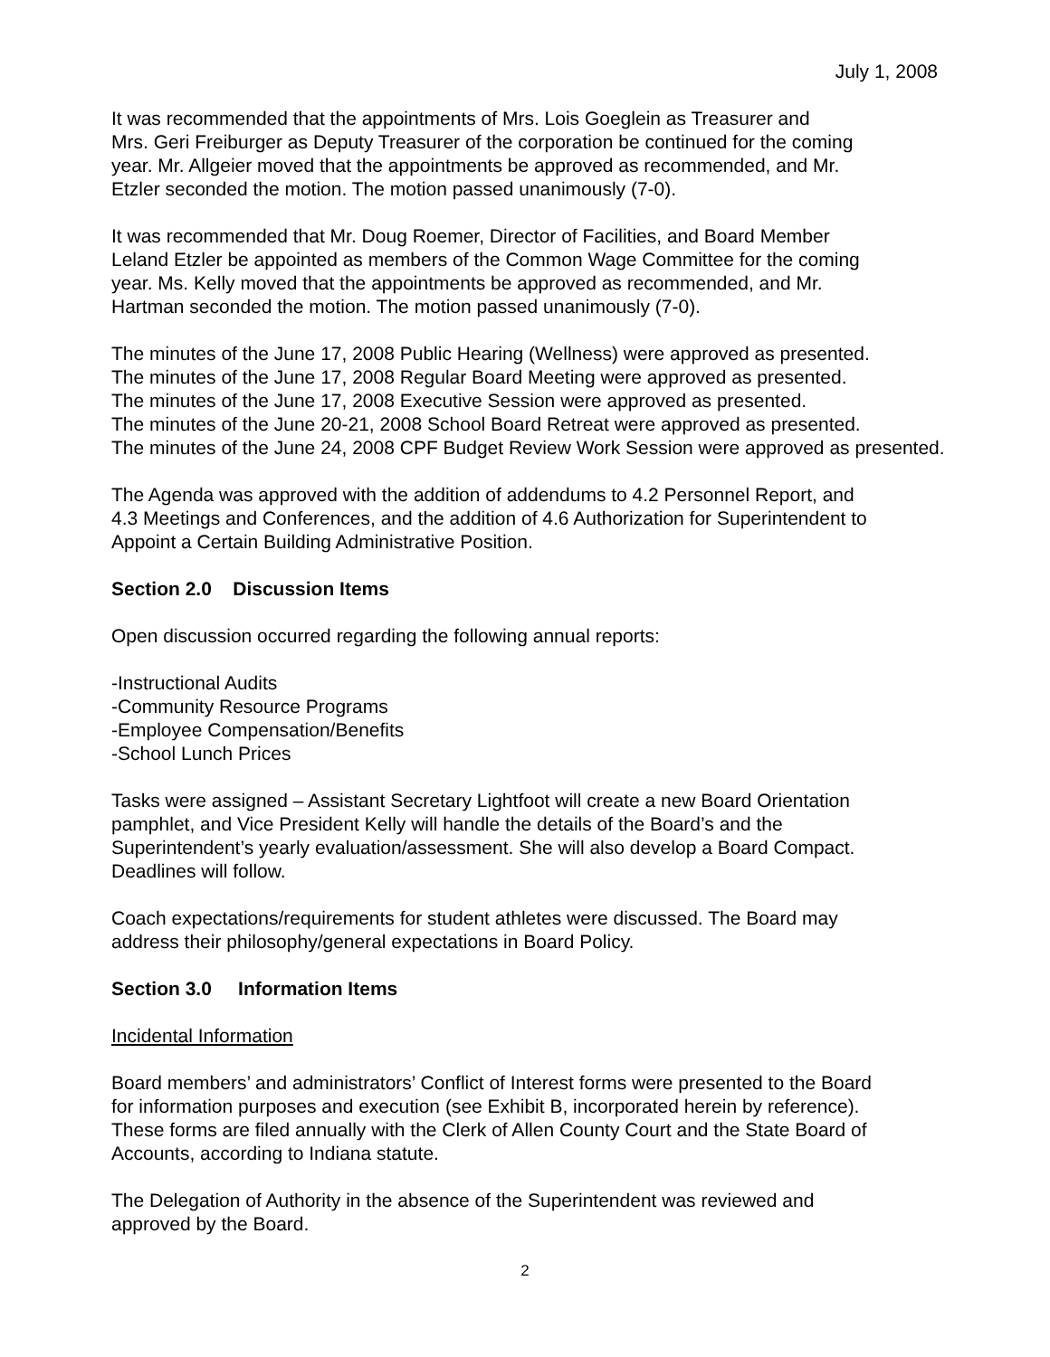July 1, 2008
It was recommended that the appointments of Mrs. Lois Goeglein as Treasurer and
Mrs. Geri Freiburger as Deputy Treasurer of the corporation be continued for the coming
year. Mr. Allgeier moved that the appointments be approved as recommended, and Mr.
Etzler seconded the motion. The motion passed unanimously (7-0).
It was recommended that Mr. Doug Roemer, Director of Facilities, and Board Member
Leland Etzler be appointed as members of the Common Wage Committee for the coming
year. Ms. Kelly moved that the appointments be approved as recommended, and Mr.
Hartman seconded the motion. The motion passed unanimously (7-0).
The minutes of the June 17, 2008 Public Hearing (Wellness) were approved as presented.
The minutes of the June 17, 2008 Regular Board Meeting were approved as presented.
The minutes of the June 17, 2008 Executive Session were approved as presented.
The minutes of the June 20-21, 2008 School Board Retreat were approved as presented.
The minutes of the June 24, 2008 CPF Budget Review Work Session were approved as presented.
The Agenda was approved with the addition of addendums to 4.2 Personnel Report, and
4.3 Meetings and Conferences, and the addition of 4.6 Authorization for Superintendent to
Appoint a Certain Building Administrative Position.
Section 2.0 Discussion Items
Open discussion occurred regarding the following annual reports:
-Instructional Audits
-Community Resource Programs
-Employee Compensation/Benefits
-School Lunch Prices
Tasks were assigned – Assistant Secretary Lightfoot will create a new Board Orientation
pamphlet, and Vice President Kelly will handle the details of the Board’s and the
Superintendent’s yearly evaluation/assessment. She will also develop a Board Compact.
Deadlines will follow.
Coach expectations/requirements for student athletes were discussed. The Board may
address their philosophy/general expectations in Board Policy.
Section 3.0 Information Items
Incidental Information
Board members’ and administrators’ Conflict of Interest forms were presented to the Board
for information purposes and execution (see Exhibit B, incorporated herein by reference).
These forms are filed annually with the Clerk of Allen County Court and the State Board of
Accounts, according to Indiana statute.
The Delegation of Authority in the absence of the Superintendent was reviewed and
approved by the Board.
2